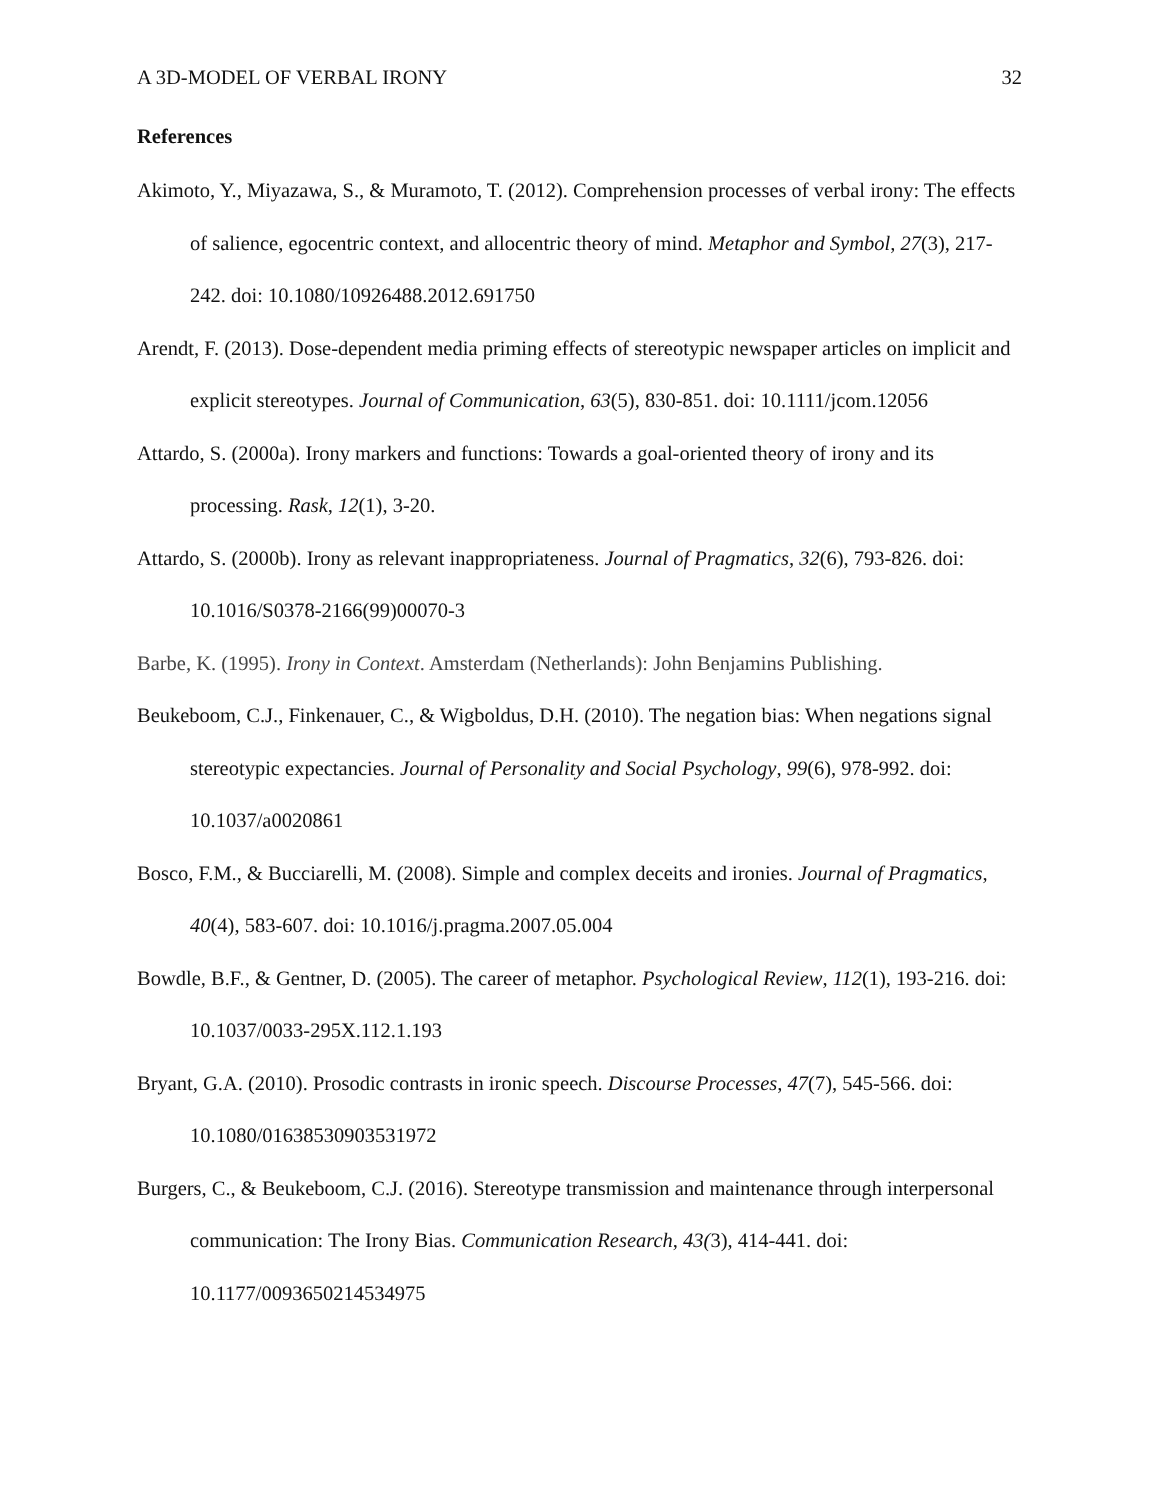A 3D-MODEL OF VERBAL IRONY 32
References
Akimoto, Y., Miyazawa, S., & Muramoto, T. (2012). Comprehension processes of verbal irony: The effects of salience, egocentric context, and allocentric theory of mind. Metaphor and Symbol, 27(3), 217-242. doi: 10.1080/10926488.2012.691750
Arendt, F. (2013). Dose-dependent media priming effects of stereotypic newspaper articles on implicit and explicit stereotypes. Journal of Communication, 63(5), 830-851. doi: 10.1111/jcom.12056
Attardo, S. (2000a). Irony markers and functions: Towards a goal-oriented theory of irony and its processing. Rask, 12(1), 3-20.
Attardo, S. (2000b). Irony as relevant inappropriateness. Journal of Pragmatics, 32(6), 793-826. doi: 10.1016/S0378-2166(99)00070-3
Barbe, K. (1995). Irony in Context. Amsterdam (Netherlands): John Benjamins Publishing.
Beukeboom, C.J., Finkenauer, C., & Wigboldus, D.H. (2010). The negation bias: When negations signal stereotypic expectancies. Journal of Personality and Social Psychology, 99(6), 978-992. doi: 10.1037/a0020861
Bosco, F.M., & Bucciarelli, M. (2008). Simple and complex deceits and ironies. Journal of Pragmatics, 40(4), 583-607. doi: 10.1016/j.pragma.2007.05.004
Bowdle, B.F., & Gentner, D. (2005). The career of metaphor. Psychological Review, 112(1), 193-216. doi: 10.1037/0033-295X.112.1.193
Bryant, G.A. (2010). Prosodic contrasts in ironic speech. Discourse Processes, 47(7), 545-566. doi: 10.1080/01638530903531972
Burgers, C., & Beukeboom, C.J. (2016). Stereotype transmission and maintenance through interpersonal communication: The Irony Bias. Communication Research, 43(3), 414-441. doi: 10.1177/0093650214534975